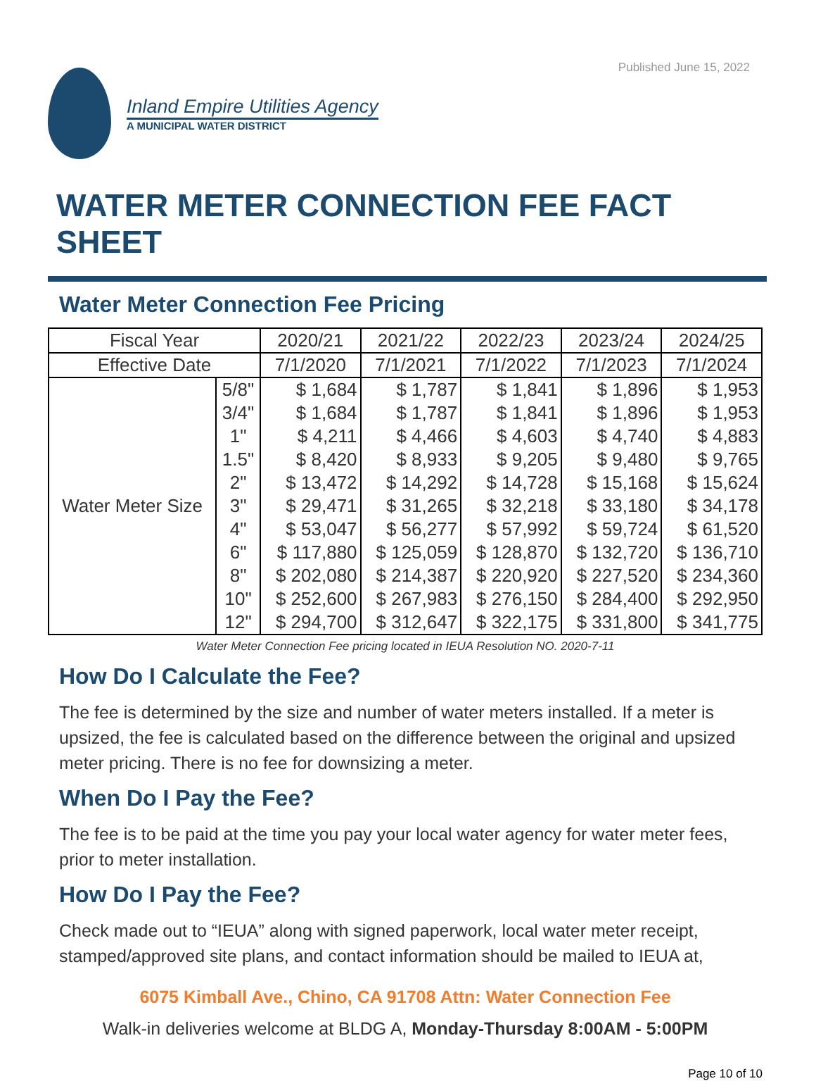Published June 15, 2022
Inland Empire Utilities Agency
A MUNICIPAL WATER DISTRICT
WATER METER CONNECTION FEE FACT SHEET
Water Meter Connection Fee Pricing
| Fiscal Year | | 2020/21 | 2021/22 | 2022/23 | 2023/24 | 2024/25 |
| --- | --- | --- | --- | --- | --- | --- |
| Effective Date | | 7/1/2020 | 7/1/2021 | 7/1/2022 | 7/1/2023 | 7/1/2024 |
| Water Meter Size | 5/8" | $ 1,684 | $ 1,787 | $ 1,841 | $ 1,896 | $ 1,953 |
| | 3/4" | $ 1,684 | $ 1,787 | $ 1,841 | $ 1,896 | $ 1,953 |
| | 1" | $ 4,211 | $ 4,466 | $ 4,603 | $ 4,740 | $ 4,883 |
| | 1.5" | $ 8,420 | $ 8,933 | $ 9,205 | $ 9,480 | $ 9,765 |
| | 2" | $ 13,472 | $ 14,292 | $ 14,728 | $ 15,168 | $ 15,624 |
| | 3" | $ 29,471 | $ 31,265 | $ 32,218 | $ 33,180 | $ 34,178 |
| | 4" | $ 53,047 | $ 56,277 | $ 57,992 | $ 59,724 | $ 61,520 |
| | 6" | $ 117,880 | $ 125,059 | $ 128,870 | $ 132,720 | $ 136,710 |
| | 8" | $ 202,080 | $ 214,387 | $ 220,920 | $ 227,520 | $ 234,360 |
| | 10" | $ 252,600 | $ 267,983 | $ 276,150 | $ 284,400 | $ 292,950 |
| | 12" | $ 294,700 | $ 312,647 | $ 322,175 | $ 331,800 | $ 341,775 |
Water Meter Connection Fee pricing located in IEUA Resolution NO. 2020-7-11
How Do I Calculate the Fee?
The fee is determined by the size and number of water meters installed. If a meter is upsized, the fee is calculated based on the difference between the original and upsized meter pricing. There is no fee for downsizing a meter.
When Do I Pay the Fee?
The fee is to be paid at the time you pay your local water agency for water meter fees, prior to meter installation.
How Do I Pay the Fee?
Check made out to “IEUA” along with signed paperwork, local water meter receipt, stamped/approved site plans, and contact information should be mailed to IEUA at,
6075 Kimball Ave., Chino, CA 91708 Attn: Water Connection Fee
Walk-in deliveries welcome at BLDG A, Monday-Thursday 8:00AM - 5:00PM
Page 10 of 10